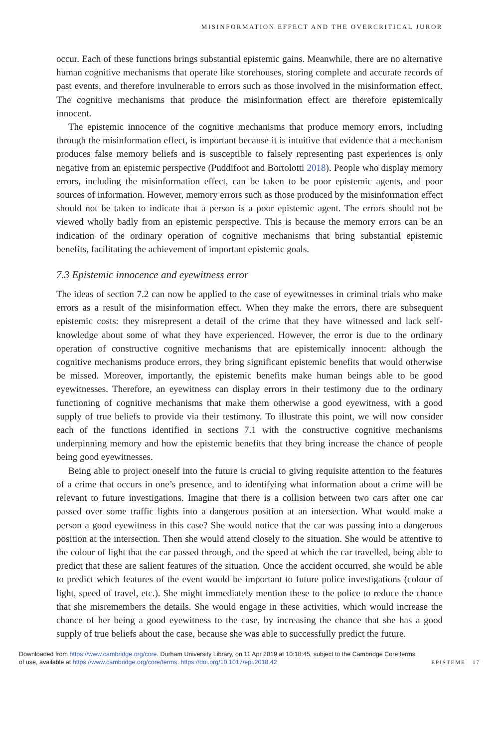MISINFORMATION EFFECT AND THE OVERCRITICAL JUROR
occur. Each of these functions brings substantial epistemic gains. Meanwhile, there are no alternative human cognitive mechanisms that operate like storehouses, storing complete and accurate records of past events, and therefore invulnerable to errors such as those involved in the misinformation effect. The cognitive mechanisms that produce the misinformation effect are therefore epistemically innocent.
The epistemic innocence of the cognitive mechanisms that produce memory errors, including through the misinformation effect, is important because it is intuitive that evidence that a mechanism produces false memory beliefs and is susceptible to falsely representing past experiences is only negative from an epistemic perspective (Puddifoot and Bortolotti 2018). People who display memory errors, including the misinformation effect, can be taken to be poor epistemic agents, and poor sources of information. However, memory errors such as those produced by the misinformation effect should not be taken to indicate that a person is a poor epistemic agent. The errors should not be viewed wholly badly from an epistemic perspective. This is because the memory errors can be an indication of the ordinary operation of cognitive mechanisms that bring substantial epistemic benefits, facilitating the achievement of important epistemic goals.
7.3 Epistemic innocence and eyewitness error
The ideas of section 7.2 can now be applied to the case of eyewitnesses in criminal trials who make errors as a result of the misinformation effect. When they make the errors, there are subsequent epistemic costs: they misrepresent a detail of the crime that they have witnessed and lack self-knowledge about some of what they have experienced. However, the error is due to the ordinary operation of constructive cognitive mechanisms that are epistemically innocent: although the cognitive mechanisms produce errors, they bring significant epistemic benefits that would otherwise be missed. Moreover, importantly, the epistemic benefits make human beings able to be good eyewitnesses. Therefore, an eyewitness can display errors in their testimony due to the ordinary functioning of cognitive mechanisms that make them otherwise a good eyewitness, with a good supply of true beliefs to provide via their testimony. To illustrate this point, we will now consider each of the functions identified in sections 7.1 with the constructive cognitive mechanisms underpinning memory and how the epistemic benefits that they bring increase the chance of people being good eyewitnesses.
Being able to project oneself into the future is crucial to giving requisite attention to the features of a crime that occurs in one’s presence, and to identifying what information about a crime will be relevant to future investigations. Imagine that there is a collision between two cars after one car passed over some traffic lights into a dangerous position at an intersection. What would make a person a good eyewitness in this case? She would notice that the car was passing into a dangerous position at the intersection. Then she would attend closely to the situation. She would be attentive to the colour of light that the car passed through, and the speed at which the car travelled, being able to predict that these are salient features of the situation. Once the accident occurred, she would be able to predict which features of the event would be important to future police investigations (colour of light, speed of travel, etc.). She might immediately mention these to the police to reduce the chance that she misremembers the details. She would engage in these activities, which would increase the chance of her being a good eyewitness to the case, by increasing the chance that she has a good supply of true beliefs about the case, because she was able to successfully predict the future.
Downloaded from https://www.cambridge.org/core. Durham University Library, on 11 Apr 2019 at 10:18:45, subject to the Cambridge Core terms
of use, available at https://www.cambridge.org/core/terms. https://doi.org/10.1017/epi.2018.42
EPISTEME 17